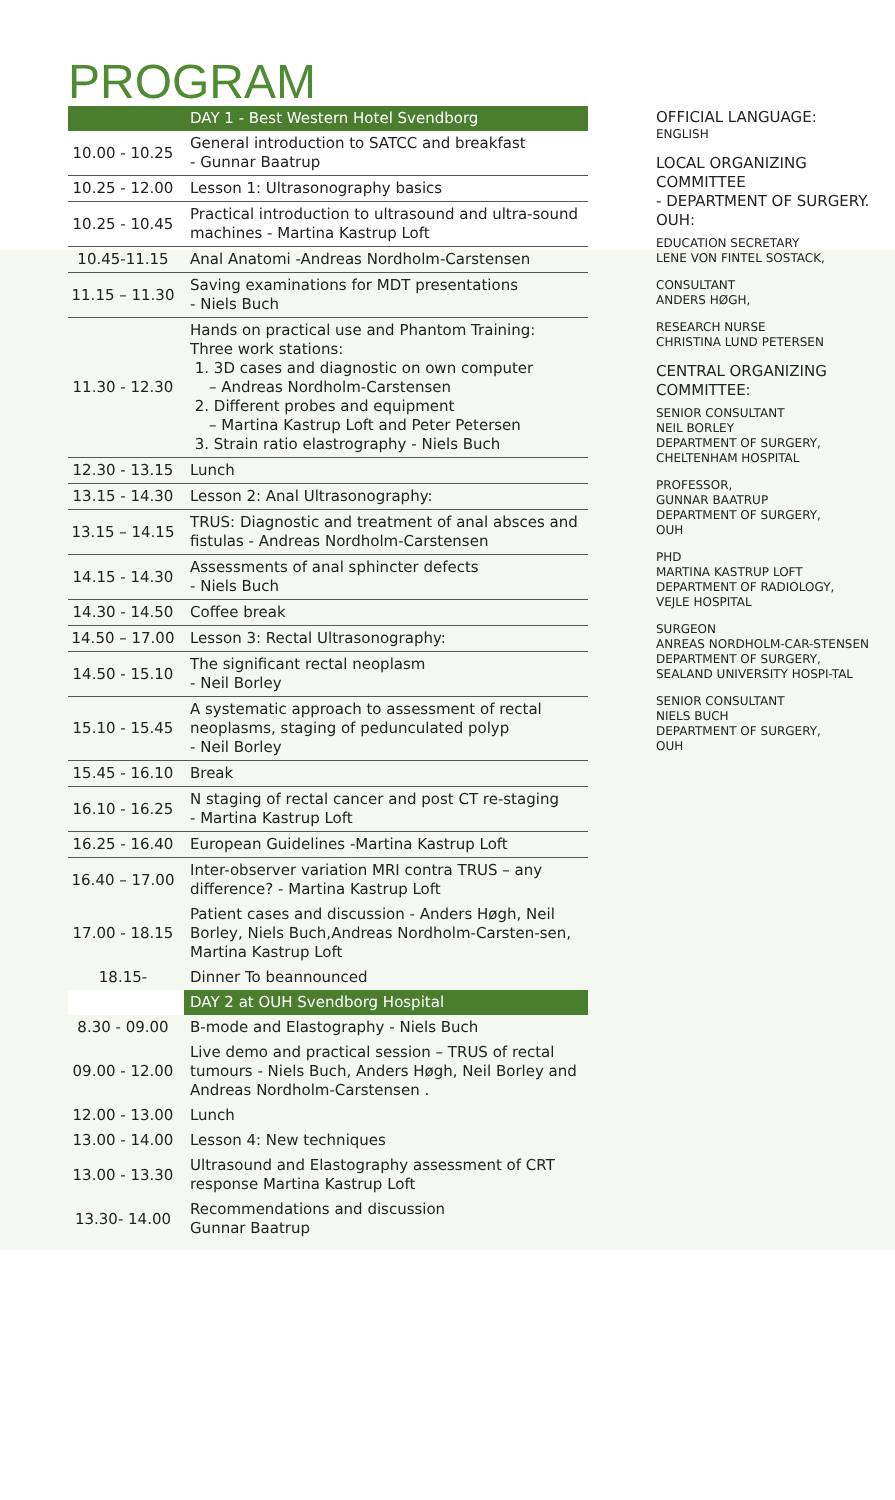PROGRAM
| | DAY 1 - Best Western Hotel Svendborg |
| 10.00 - 10.25 | General introduction to SATCC and breakfast - Gunnar Baatrup |
| 10.25 - 12.00 | Lesson 1: Ultrasonography basics |
| 10.25 - 10.45 | Practical introduction to ultrasound and ultra-sound machines - Martina Kastrup Loft |
| 10.45-11.15 | Anal Anatomi -Andreas Nordholm-Carstensen |
| 11.15 – 11.30 | Saving examinations for MDT presentations - Niels Buch |
| 11.30 - 12.30 | Hands on practical use and Phantom Training: Three work stations: 1. 3D cases and diagnostic on own computer – Andreas Nordholm-Carstensen 2. Different probes and equipment – Martina Kastrup Loft and Peter Petersen 3. Strain ratio elastrography - Niels Buch |
| 12.30 - 13.15 | Lunch |
| 13.15 - 14.30 | Lesson 2: Anal Ultrasonography: |
| 13.15 – 14.15 | TRUS: Diagnostic and treatment of anal absces and fistulas - Andreas Nordholm-Carstensen |
| 14.15 - 14.30 | Assessments of anal sphincter defects - Niels Buch |
| 14.30 - 14.50 | Coffee break |
| 14.50 – 17.00 | Lesson 3: Rectal Ultrasonography: |
| 14.50 - 15.10 | The significant rectal neoplasm - Neil Borley |
| 15.10 - 15.45 | A systematic approach to assessment of rectal neoplasms, staging of pedunculated polyp - Neil Borley |
| 15.45 - 16.10 | Break |
| 16.10 - 16.25 | N staging of rectal cancer and post CT re-staging - Martina Kastrup Loft |
| 16.25 - 16.40 | European Guidelines -Martina Kastrup Loft |
| 16.40 – 17.00 | Inter-observer variation MRI contra TRUS – any difference? - Martina Kastrup Loft |
| 17.00 - 18.15 | Patient cases and discussion - Anders Høgh, Neil Borley, Niels Buch,Andreas Nordholm-Carsten-sen, Martina Kastrup Loft |
| 18.15- | Dinner To beannounced |
| | DAY 2 at OUH Svendborg Hospital |
| 8.30 - 09.00 | B-mode and Elastography - Niels Buch |
| 09.00 - 12.00 | Live demo and practical session – TRUS of rectal tumours - Niels Buch, Anders Høgh, Neil Borley and Andreas Nordholm-Carstensen . |
| 12.00 - 13.00 | Lunch |
| 13.00 - 14.00 | Lesson 4: New techniques |
| 13.00 - 13.30 | Ultrasound and Elastography assessment of CRT response Martina Kastrup Loft |
| 13.30- 14.00 | Recommendations and discussion Gunnar Baatrup |
OFFICIAL LANGUAGE:
ENGLISH
LOCAL ORGANIZING COMMITTEE
- DEPARTMENT OF SURGERY. OUH:
EDUCATION SECRETARY
LENE VON FINTEL SOSTACK,
CONSULTANT
ANDERS HØGH,
RESEARCH NURSE
CHRISTINA LUND PETERSEN
CENTRAL ORGANIZING COMMITTEE:
SENIOR CONSULTANT
NEIL BORLEY
DEPARTMENT OF SURGERY,
CHELTENHAM HOSPITAL
PROFESSOR,
GUNNAR BAATRUP
DEPARTMENT OF SURGERY,
OUH
PHD
MARTINA KASTRUP LOFT
DEPARTMENT OF RADIOLOGY,
VEJLE HOSPITAL
SURGEON
ANREAS NORDHOLM-CAR-STENSEN
DEPARTMENT OF SURGERY,
SEALAND UNIVERSITY HOSPI-TAL
SENIOR CONSULTANT
NIELS BUCH
DEPARTMENT OF SURGERY,
OUH